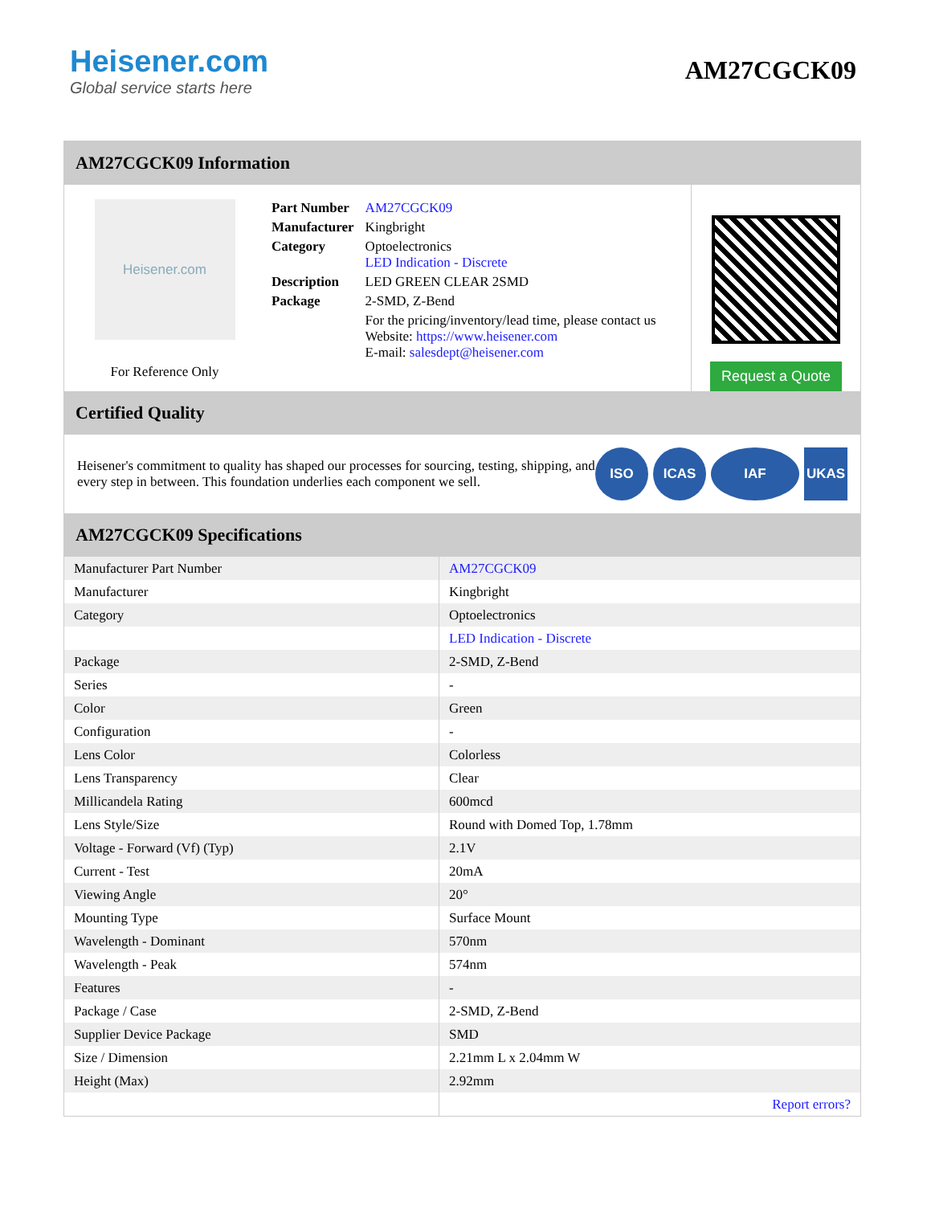Heisener.com
Global service starts here
AM27CGCK09
AM27CGCK09 Information
Heisener.com
For Reference Only
| Part Number | AM27CGCK09 |
| Manufacturer | Kingbright |
| Category | Optoelectronics LED Indication - Discrete |
| Description | LED GREEN CLEAR 2SMD |
| Package | 2-SMD, Z-Bend |
| | For the pricing/inventory/lead time, please contact us Website: https://www.heisener.com E-mail: salesdept@heisener.com |
Request a Quote
Certified Quality
Heisener's commitment to quality has shaped our processes for sourcing, testing, shipping, and every step in between. This foundation underlies each component we sell.
ISO ICAS IAF UKAS
AM27CGCK09 Specifications
| Manufacturer Part Number | AM27CGCK09 |
| Manufacturer | Kingbright |
| Category | Optoelectronics |
| | LED Indication - Discrete |
| Package | 2-SMD, Z-Bend |
| Series | - |
| Color | Green |
| Configuration | - |
| Lens Color | Colorless |
| Lens Transparency | Clear |
| Millicandela Rating | 600mcd |
| Lens Style/Size | Round with Domed Top, 1.78mm |
| Voltage - Forward (Vf) (Typ) | 2.1V |
| Current - Test | 20mA |
| Viewing Angle | 20° |
| Mounting Type | Surface Mount |
| Wavelength - Dominant | 570nm |
| Wavelength - Peak | 574nm |
| Features | - |
| Package / Case | 2-SMD, Z-Bend |
| Supplier Device Package | SMD |
| Size / Dimension | 2.21mm L x 2.04mm W |
| Height (Max) | 2.92mm |
| | Report errors? |